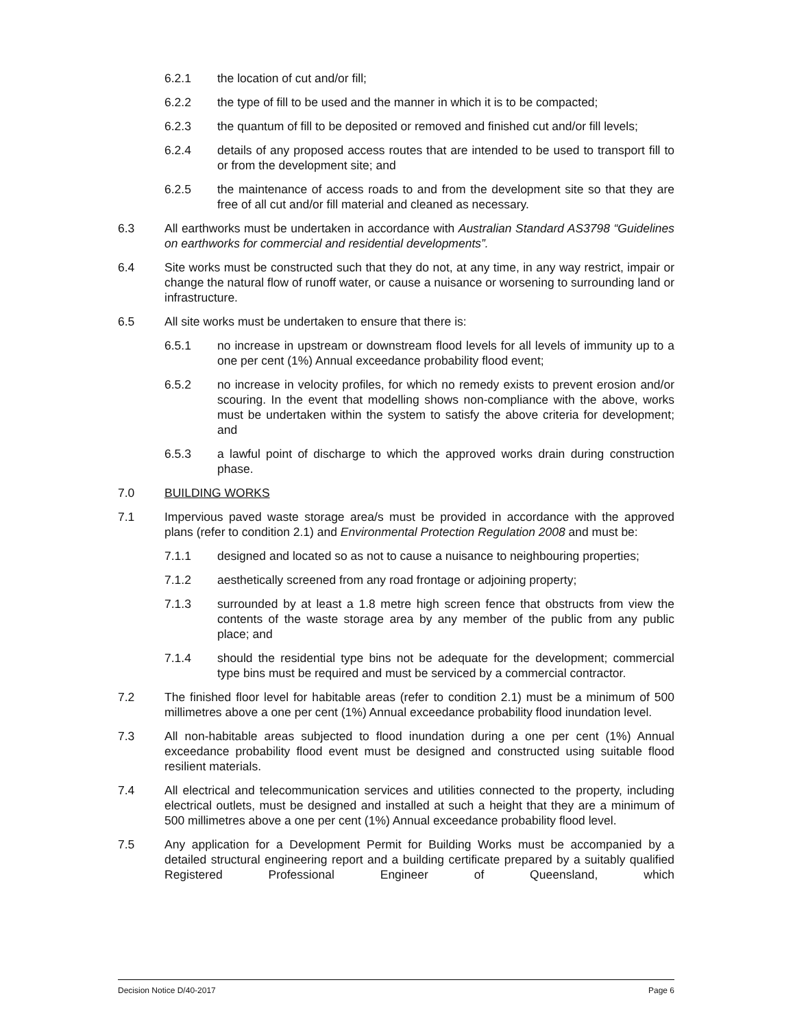6.2.1 the location of cut and/or fill;
6.2.2 the type of fill to be used and the manner in which it is to be compacted;
6.2.3 the quantum of fill to be deposited or removed and finished cut and/or fill levels;
6.2.4 details of any proposed access routes that are intended to be used to transport fill to or from the development site; and
6.2.5 the maintenance of access roads to and from the development site so that they are free of all cut and/or fill material and cleaned as necessary.
6.3 All earthworks must be undertaken in accordance with Australian Standard AS3798 “Guidelines on earthworks for commercial and residential developments”.
6.4 Site works must be constructed such that they do not, at any time, in any way restrict, impair or change the natural flow of runoff water, or cause a nuisance or worsening to surrounding land or infrastructure.
6.5 All site works must be undertaken to ensure that there is:
6.5.1 no increase in upstream or downstream flood levels for all levels of immunity up to a one per cent (1%) Annual exceedance probability flood event;
6.5.2 no increase in velocity profiles, for which no remedy exists to prevent erosion and/or scouring. In the event that modelling shows non-compliance with the above, works must be undertaken within the system to satisfy the above criteria for development; and
6.5.3 a lawful point of discharge to which the approved works drain during construction phase.
7.0 BUILDING WORKS
7.1 Impervious paved waste storage area/s must be provided in accordance with the approved plans (refer to condition 2.1) and Environmental Protection Regulation 2008 and must be:
7.1.1 designed and located so as not to cause a nuisance to neighbouring properties;
7.1.2 aesthetically screened from any road frontage or adjoining property;
7.1.3 surrounded by at least a 1.8 metre high screen fence that obstructs from view the contents of the waste storage area by any member of the public from any public place; and
7.1.4 should the residential type bins not be adequate for the development; commercial type bins must be required and must be serviced by a commercial contractor.
7.2 The finished floor level for habitable areas (refer to condition 2.1) must be a minimum of 500 millimetres above a one per cent (1%) Annual exceedance probability flood inundation level.
7.3 All non-habitable areas subjected to flood inundation during a one per cent (1%) Annual exceedance probability flood event must be designed and constructed using suitable flood resilient materials.
7.4 All electrical and telecommunication services and utilities connected to the property, including electrical outlets, must be designed and installed at such a height that they are a minimum of 500 millimetres above a one per cent (1%) Annual exceedance probability flood level.
7.5 Any application for a Development Permit for Building Works must be accompanied by a detailed structural engineering report and a building certificate prepared by a suitably qualified Registered Professional Engineer of Queensland, which
Decision Notice D/40-2017 Page 6